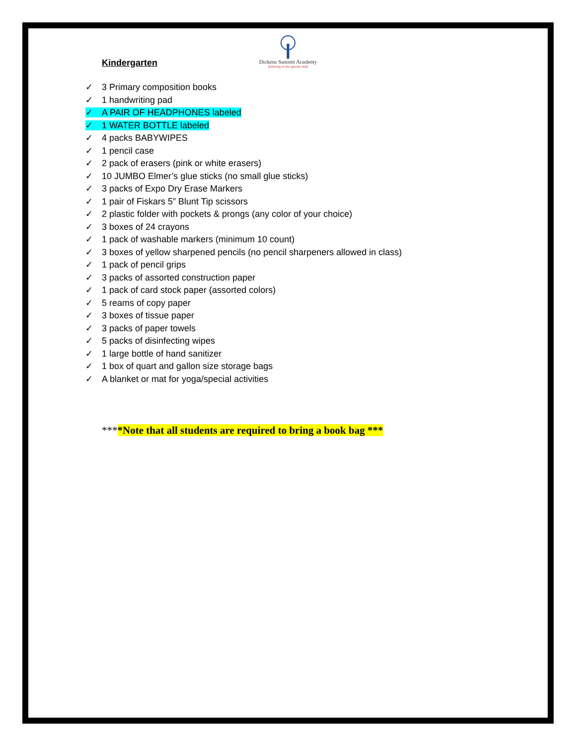Dickens Sanomi Academy
believing in the special child
Kindergarten
✓ 3 Primary composition books
✓ 1 handwriting pad
✓ A PAIR OF HEADPHONES labeled
✓ 1 WATER BOTTLE labeled
✓ 4 packs BABYWIPES
✓ 1 pencil case
✓ 2 pack of erasers (pink or white erasers)
✓ 10 JUMBO Elmer’s glue sticks (no small glue sticks)
✓ 3 packs of Expo Dry Erase Markers
✓ 1 pair of Fiskars 5” Blunt Tip scissors
✓ 2 plastic folder with pockets & prongs (any color of your choice)
✓ 3 boxes of 24 crayons
✓ 1 pack of washable markers (minimum 10 count)
✓ 3 boxes of yellow sharpened pencils (no pencil sharpeners allowed in class)
✓ 1 pack of pencil grips
✓ 3 packs of assorted construction paper
✓ 1 pack of card stock paper (assorted colors)
✓ 5 reams of copy paper
✓ 3 boxes of tissue paper
✓ 3 packs of paper towels
✓ 5 packs of disinfecting wipes
✓ 1 large bottle of hand sanitizer
✓ 1 box of quart and gallon size storage bags
✓ A blanket or mat for yoga/special activities
****Note that all students are required to bring a book bag ***